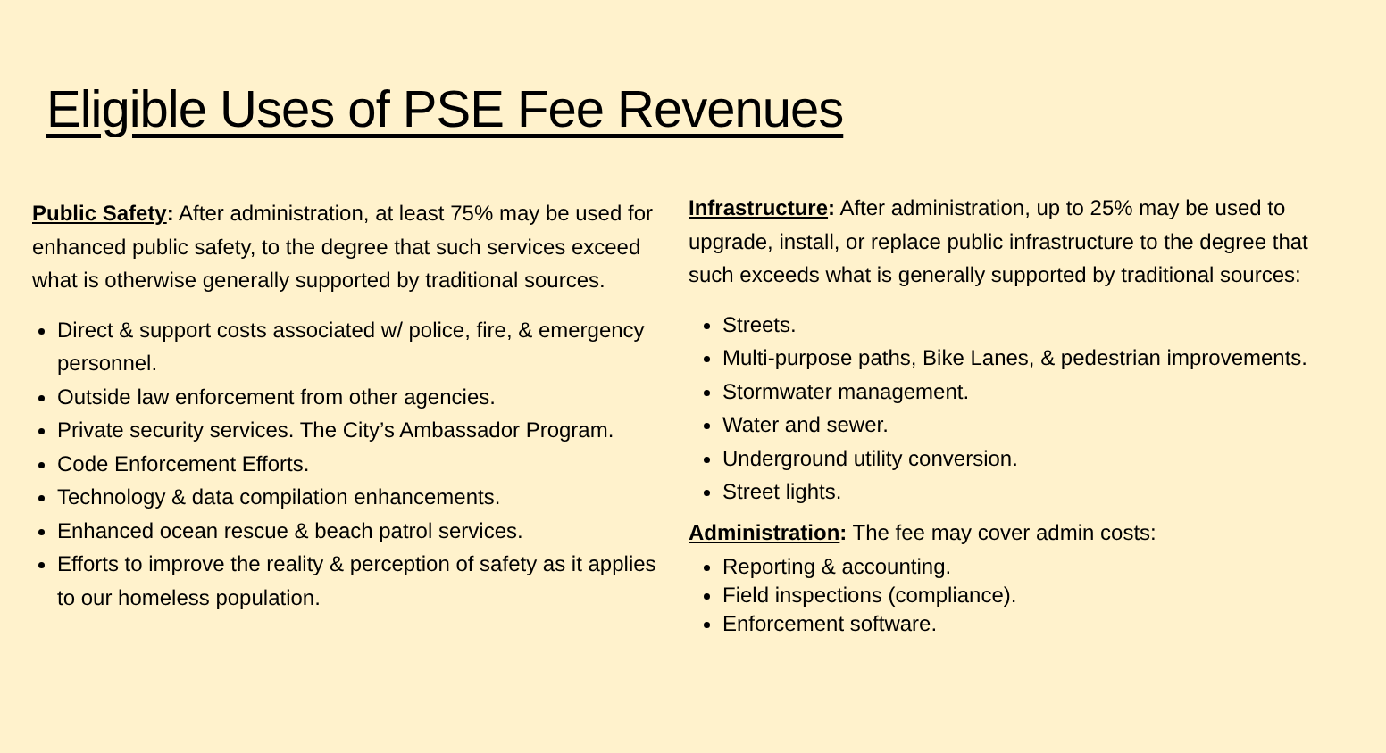Eligible Uses of PSE Fee Revenues
Public Safety: After administration, at least 75% may be used for enhanced public safety, to the degree that such services exceed what is otherwise generally supported by traditional sources.
Direct & support costs associated w/ police, fire, & emergency personnel.
Outside law enforcement from other agencies.
Private security services. The City’s Ambassador Program.
Code Enforcement Efforts.
Technology & data compilation enhancements.
Enhanced ocean rescue & beach patrol services.
Efforts to improve the reality & perception of safety as it applies to our homeless population.
Infrastructure: After administration, up to 25% may be used to upgrade, install, or replace public infrastructure to the degree that such exceeds what is generally supported by traditional sources:
Streets.
Multi-purpose paths, Bike Lanes, & pedestrian improvements.
Stormwater management.
Water and sewer.
Underground utility conversion.
Street lights.
Administration: The fee may cover admin costs:
Reporting & accounting.
Field inspections (compliance).
Enforcement software.